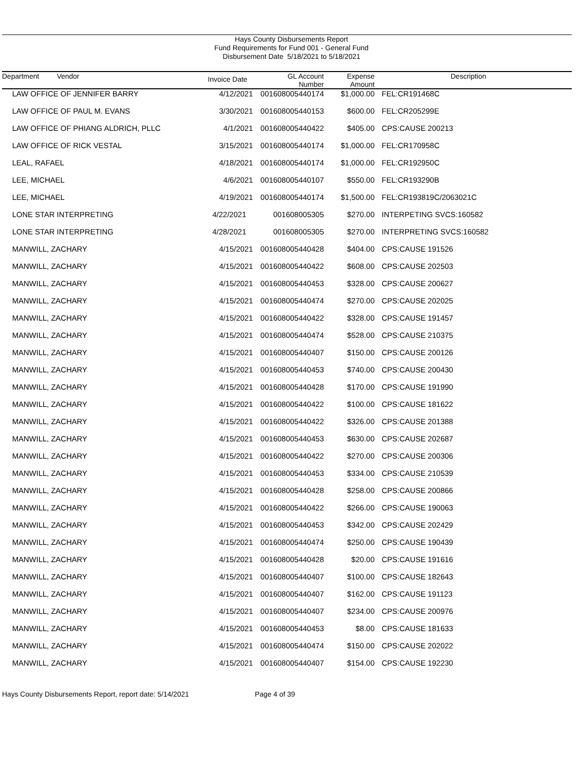Hays County Disbursements Report
Fund Requirements for Fund 001 - General Fund
Disbursement Date 5/18/2021 to 5/18/2021
| Department Vendor | Invoice Date | GL Account Number | Expense Amount | Description |
| --- | --- | --- | --- | --- |
| LAW OFFICE OF JENNIFER BARRY | 4/12/2021 | 001608005440174 | $1,000.00 | FEL:CR191468C |
| LAW OFFICE OF PAUL M. EVANS | 3/30/2021 | 001608005440153 | $600.00 | FEL:CR205299E |
| LAW OFFICE OF PHIANG ALDRICH, PLLC | 4/1/2021 | 001608005440422 | $405.00 | CPS:CAUSE 200213 |
| LAW OFFICE OF RICK VESTAL | 3/15/2021 | 001608005440174 | $1,000.00 | FEL:CR170958C |
| LEAL, RAFAEL | 4/18/2021 | 001608005440174 | $1,000.00 | FEL:CR192950C |
| LEE, MICHAEL | 4/6/2021 | 001608005440107 | $550.00 | FEL:CR193290B |
| LEE, MICHAEL | 4/19/2021 | 001608005440174 | $1,500.00 | FEL:CR193819C/2063021C |
| LONE STAR INTERPRETING | 4/22/2021 | 001608005305 | $270.00 | INTERPETING SVCS:160582 |
| LONE STAR INTERPRETING | 4/28/2021 | 001608005305 | $270.00 | INTERPRETING SVCS:160582 |
| MANWILL, ZACHARY | 4/15/2021 | 001608005440428 | $404.00 | CPS:CAUSE 191526 |
| MANWILL, ZACHARY | 4/15/2021 | 001608005440422 | $608.00 | CPS:CAUSE 202503 |
| MANWILL, ZACHARY | 4/15/2021 | 001608005440453 | $328.00 | CPS:CAUSE 200627 |
| MANWILL, ZACHARY | 4/15/2021 | 001608005440474 | $270.00 | CPS:CAUSE 202025 |
| MANWILL, ZACHARY | 4/15/2021 | 001608005440422 | $328.00 | CPS:CAUSE 191457 |
| MANWILL, ZACHARY | 4/15/2021 | 001608005440474 | $528.00 | CPS:CAUSE 210375 |
| MANWILL, ZACHARY | 4/15/2021 | 001608005440407 | $150.00 | CPS:CAUSE 200126 |
| MANWILL, ZACHARY | 4/15/2021 | 001608005440453 | $740.00 | CPS:CAUSE 200430 |
| MANWILL, ZACHARY | 4/15/2021 | 001608005440428 | $170.00 | CPS:CAUSE 191990 |
| MANWILL, ZACHARY | 4/15/2021 | 001608005440422 | $100.00 | CPS:CAUSE 181622 |
| MANWILL, ZACHARY | 4/15/2021 | 001608005440422 | $326.00 | CPS:CAUSE 201388 |
| MANWILL, ZACHARY | 4/15/2021 | 001608005440453 | $630.00 | CPS:CAUSE 202687 |
| MANWILL, ZACHARY | 4/15/2021 | 001608005440422 | $270.00 | CPS:CAUSE 200306 |
| MANWILL, ZACHARY | 4/15/2021 | 001608005440453 | $334.00 | CPS:CAUSE 210539 |
| MANWILL, ZACHARY | 4/15/2021 | 001608005440428 | $258.00 | CPS:CAUSE 200866 |
| MANWILL, ZACHARY | 4/15/2021 | 001608005440422 | $266.00 | CPS:CAUSE 190063 |
| MANWILL, ZACHARY | 4/15/2021 | 001608005440453 | $342.00 | CPS:CAUSE 202429 |
| MANWILL, ZACHARY | 4/15/2021 | 001608005440474 | $250.00 | CPS:CAUSE 190439 |
| MANWILL, ZACHARY | 4/15/2021 | 001608005440428 | $20.00 | CPS:CAUSE 191616 |
| MANWILL, ZACHARY | 4/15/2021 | 001608005440407 | $100.00 | CPS:CAUSE 182643 |
| MANWILL, ZACHARY | 4/15/2021 | 001608005440407 | $162.00 | CPS:CAUSE 191123 |
| MANWILL, ZACHARY | 4/15/2021 | 001608005440407 | $234.00 | CPS:CAUSE 200976 |
| MANWILL, ZACHARY | 4/15/2021 | 001608005440453 | $8.00 | CPS:CAUSE 181633 |
| MANWILL, ZACHARY | 4/15/2021 | 001608005440474 | $150.00 | CPS:CAUSE 202022 |
| MANWILL, ZACHARY | 4/15/2021 | 001608005440407 | $154.00 | CPS:CAUSE 192230 |
Hays County Disbursements Report, report date: 5/14/2021 Page 4 of 39